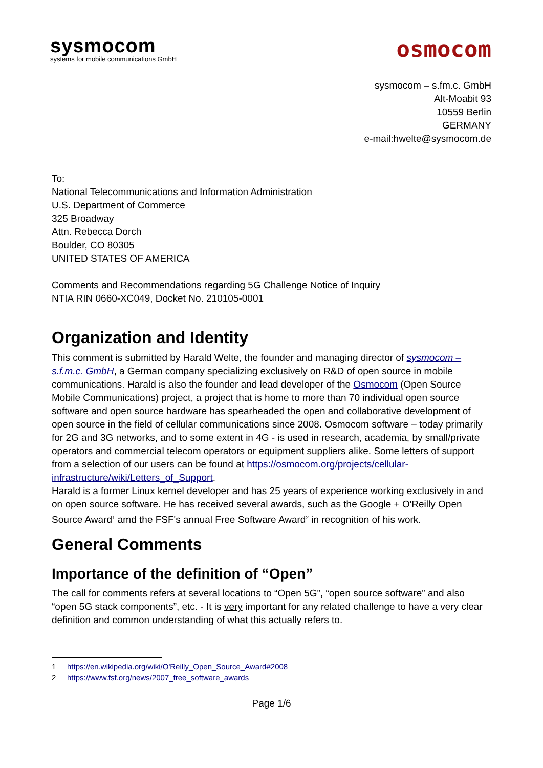sysmocom
systems for mobile communications GmbH
osmocom
sysmocom – s.fm.c. GmbH
Alt-Moabit 93
10559 Berlin
GERMANY
e-mail:hwelte@sysmocom.de
To:
National Telecommunications and Information Administration
U.S. Department of Commerce
325 Broadway
Attn. Rebecca Dorch
Boulder, CO 80305
UNITED STATES OF AMERICA
Comments and Recommendations regarding 5G Challenge Notice of Inquiry
NTIA RIN 0660-XC049, Docket No. 210105-0001
Organization and Identity
This comment is submitted by Harald Welte, the founder and managing director of sysmocom – s.f.m.c. GmbH, a German company specializing exclusively on R&D of open source in mobile communications. Harald is also the founder and lead developer of the Osmocom (Open Source Mobile Communications) project, a project that is home to more than 70 individual open source software and open source hardware has spearheaded the open and collaborative development of open source in the field of cellular communications since 2008. Osmocom software – today primarily for 2G and 3G networks, and to some extent in 4G - is used in research, academia, by small/private operators and commercial telecom operators or equipment suppliers alike. Some letters of support from a selection of our users can be found at https://osmocom.org/projects/cellular-infrastructure/wiki/Letters_of_Support.
Harald is a former Linux kernel developer and has 25 years of experience working exclusively in and on open source software. He has received several awards, such as the Google + O'Reilly Open Source Award<sup>1</sup> amd the FSF's annual Free Software Award<sup>2</sup> in recognition of his work.
General Comments
Importance of the definition of “Open”
The call for comments refers at several locations to “Open 5G”, “open source software” and also “open 5G stack components”, etc. - It is very important for any related challenge to have a very clear definition and common understanding of what this actually refers to.
1 https://en.wikipedia.org/wiki/O'Reilly_Open_Source_Award#2008
2 https://www.fsf.org/news/2007_free_software_awards
Page 1/6